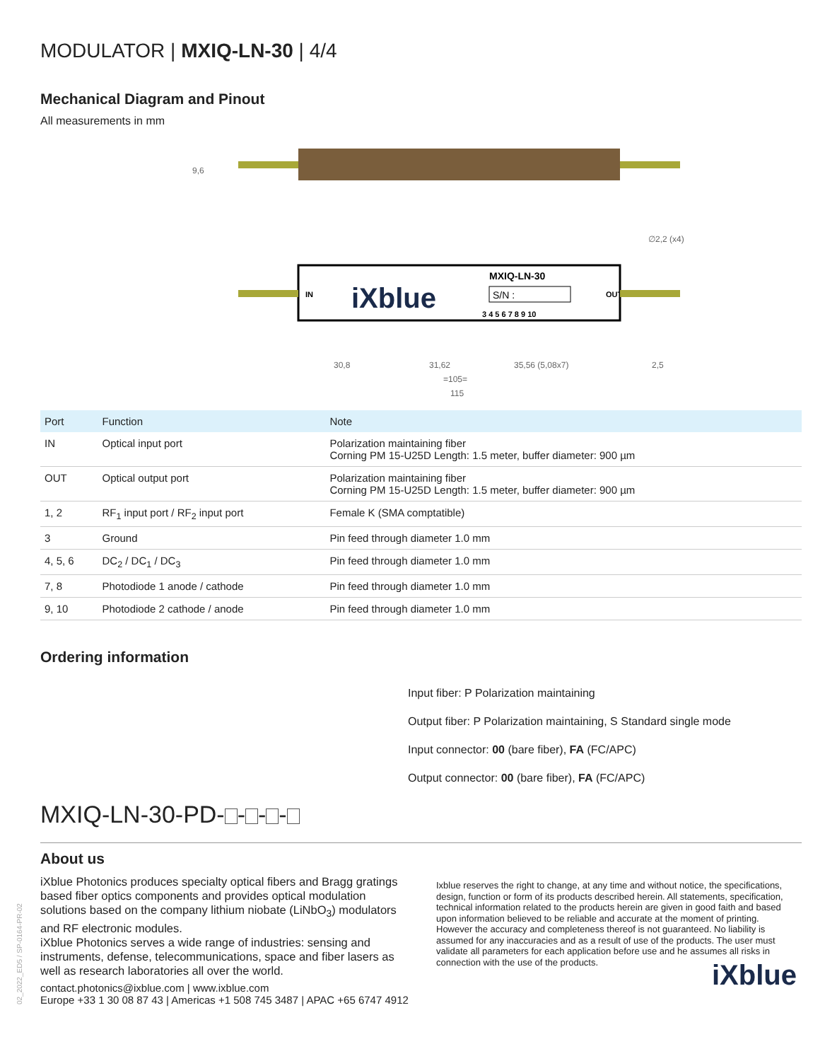MODULATOR | MXIQ-LN-30 | 4/4
Mechanical Diagram and Pinout
All measurements in mm
iXblue
MXIQ-LN-30
S/N :
3 4 5 6 7 8 9 10
IN
OUT
9,6
∅2,2 (x4)
30,8
31,62
35,56 (5,08x7)
2,5
=105=
115
| Port | Function | Note |
| --- | --- | --- |
| IN | Optical input port | Polarization maintaining fiber Corning PM 15-U25D Length: 1.5 meter, buffer diameter: 900 µm |
| OUT | Optical output port | Polarization maintaining fiber Corning PM 15-U25D Length: 1.5 meter, buffer diameter: 900 µm |
| 1, 2 | RF<sub>1</sub> input port / RF<sub>2</sub> input port | Female K (SMA comptatible) |
| 3 | Ground | Pin feed through diameter 1.0 mm |
| 4, 5, 6 | DC<sub>2</sub> / DC<sub>1</sub> / DC<sub>3</sub> | Pin feed through diameter 1.0 mm |
| 7, 8 | Photodiode 1 anode / cathode | Pin feed through diameter 1.0 mm |
| 9, 10 | Photodiode 2 cathode / anode | Pin feed through diameter 1.0 mm |
Ordering information
MXIQ-LN-30-PD- - - -
Input fiber: P Polarization maintaining
Output fiber: P Polarization maintaining, S Standard single mode
Input connector: 00 (bare fiber), FA (FC/APC)
Output connector: 00 (bare fiber), FA (FC/APC)
About us
iXblue Photonics produces specialty optical fibers and Bragg gratings based fiber optics components and provides optical modulation solutions based on the company lithium niobate (LiNbO<sub>3</sub>) modulators and RF electronic modules.
iXblue Photonics serves a wide range of industries: sensing and instruments, defense, telecommunications, space and fiber lasers as well as research laboratories all over the world.
Ixblue reserves the right to change, at any time and without notice, the specifications, design, function or form of its products described herein. All statements, specification, technical information related to the products herein are given in good faith and based upon information believed to be reliable and accurate at the moment of printing. However the accuracy and completeness thereof is not guaranteed. No liability is assumed for any inaccuracies and as a result of use of the products. The user must validate all parameters for each application before use and he assumes all risks in connection with the use of the products.
iXblue
contact.photonics@ixblue.com | www.ixblue.com
Europe +33 1 30 08 87 43 | Americas +1 508 745 3487 | APAC +65 6747 4912
02_2022_ED5 / SP-0164-PR-02